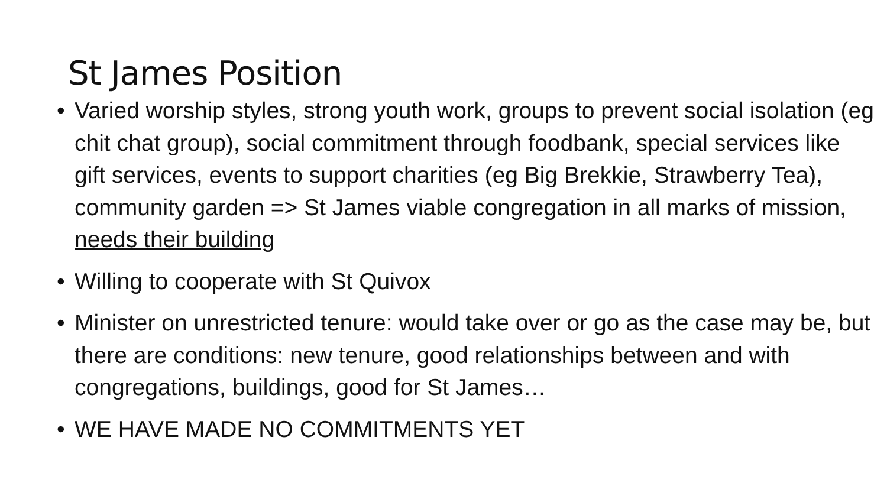St James Position
• Varied worship styles, strong youth work, groups to prevent social isolation (eg chit chat group), social commitment through foodbank, special services like gift services, events to support charities (eg Big Brekkie, Strawberry Tea), community garden => St James viable congregation in all marks of mission, needs their building
• Willing to cooperate with St Quivox
• Minister on unrestricted tenure: would take over or go as the case may be, but there are conditions: new tenure, good relationships between and with congregations, buildings, good for St James…
• WE HAVE MADE NO COMMITMENTS YET